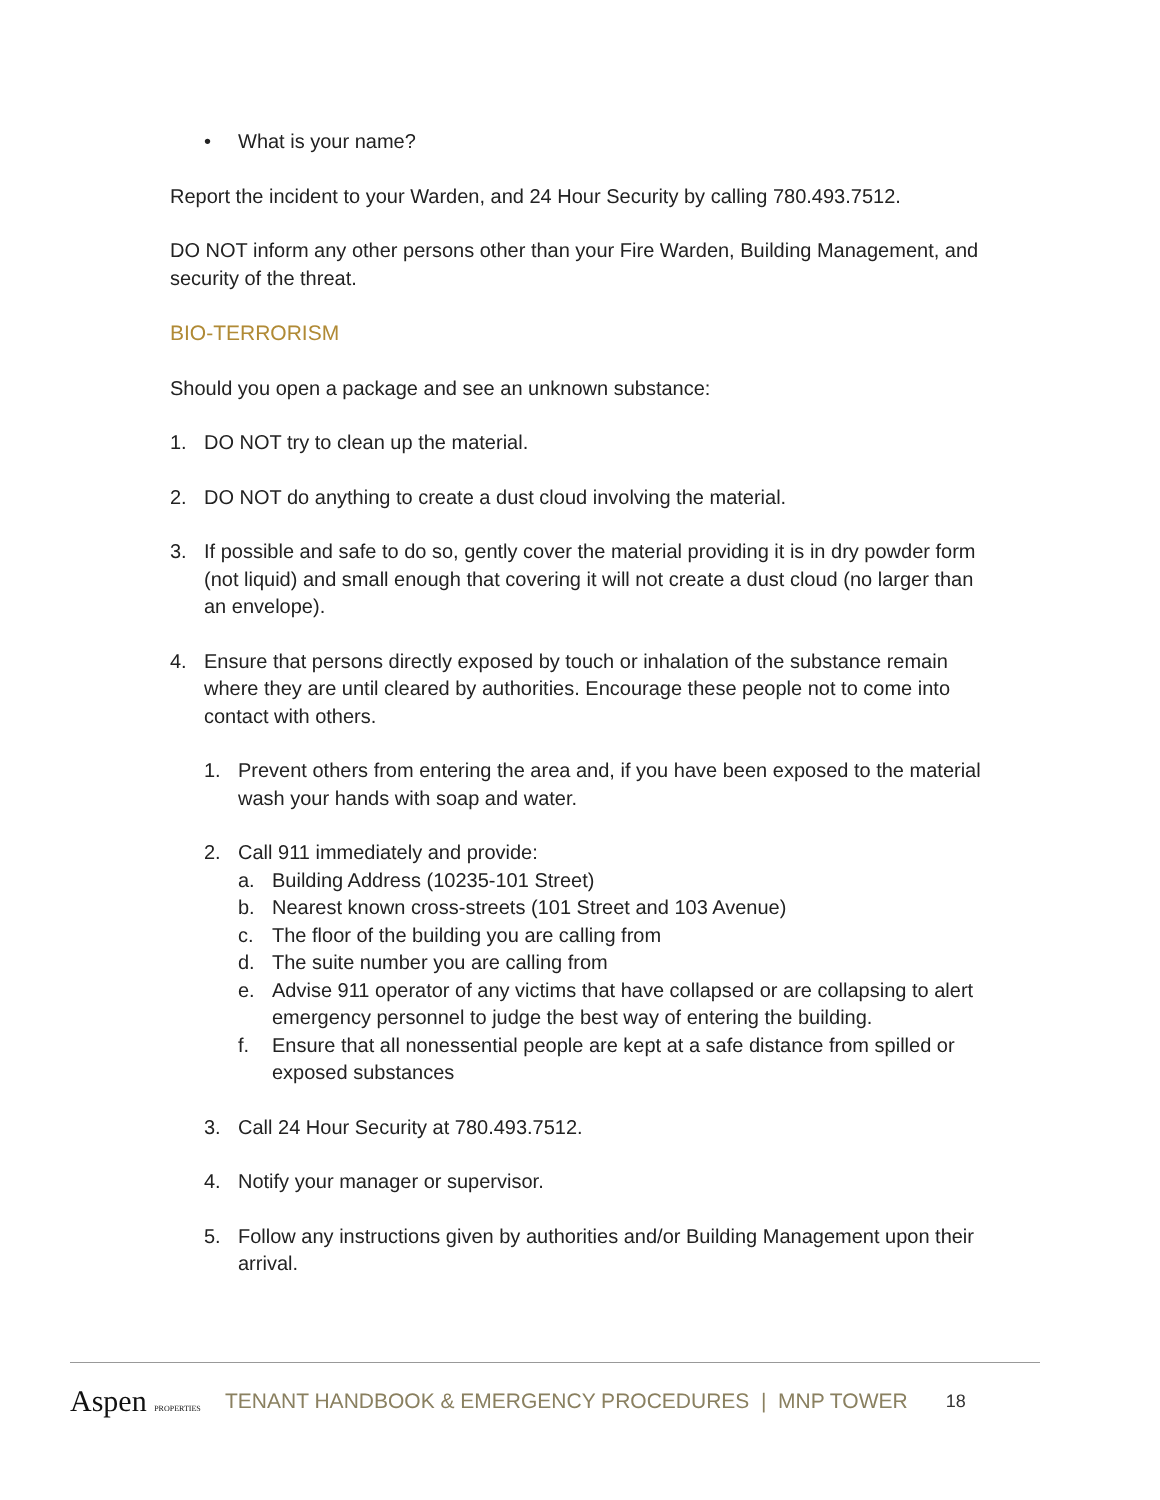• What is your name?
Report the incident to your Warden, and 24 Hour Security by calling 780.493.7512.
DO NOT inform any other persons other than your Fire Warden, Building Management, and security of the threat.
BIO-TERRORISM
Should you open a package and see an unknown substance:
1. DO NOT try to clean up the material.
2. DO NOT do anything to create a dust cloud involving the material.
3. If possible and safe to do so, gently cover the material providing it is in dry powder form (not liquid) and small enough that covering it will not create a dust cloud (no larger than an envelope).
4. Ensure that persons directly exposed by touch or inhalation of the substance remain where they are until cleared by authorities. Encourage these people not to come into contact with others.
1. Prevent others from entering the area and, if you have been exposed to the material wash your hands with soap and water.
2. Call 911 immediately and provide:
a. Building Address (10235-101 Street)
b. Nearest known cross-streets (101 Street and 103 Avenue)
c. The floor of the building you are calling from
d. The suite number you are calling from
e. Advise 911 operator of any victims that have collapsed or are collapsing to alert emergency personnel to judge the best way of entering the building.
f. Ensure that all nonessential people are kept at a safe distance from spilled or exposed substances
3. Call 24 Hour Security at 780.493.7512.
4. Notify your manager or supervisor.
5. Follow any instructions given by authorities and/or Building Management upon their arrival.
Aspen PROPERTIES TENANT HANDBOOK & EMERGENCY PROCEDURES | MNP TOWER 18